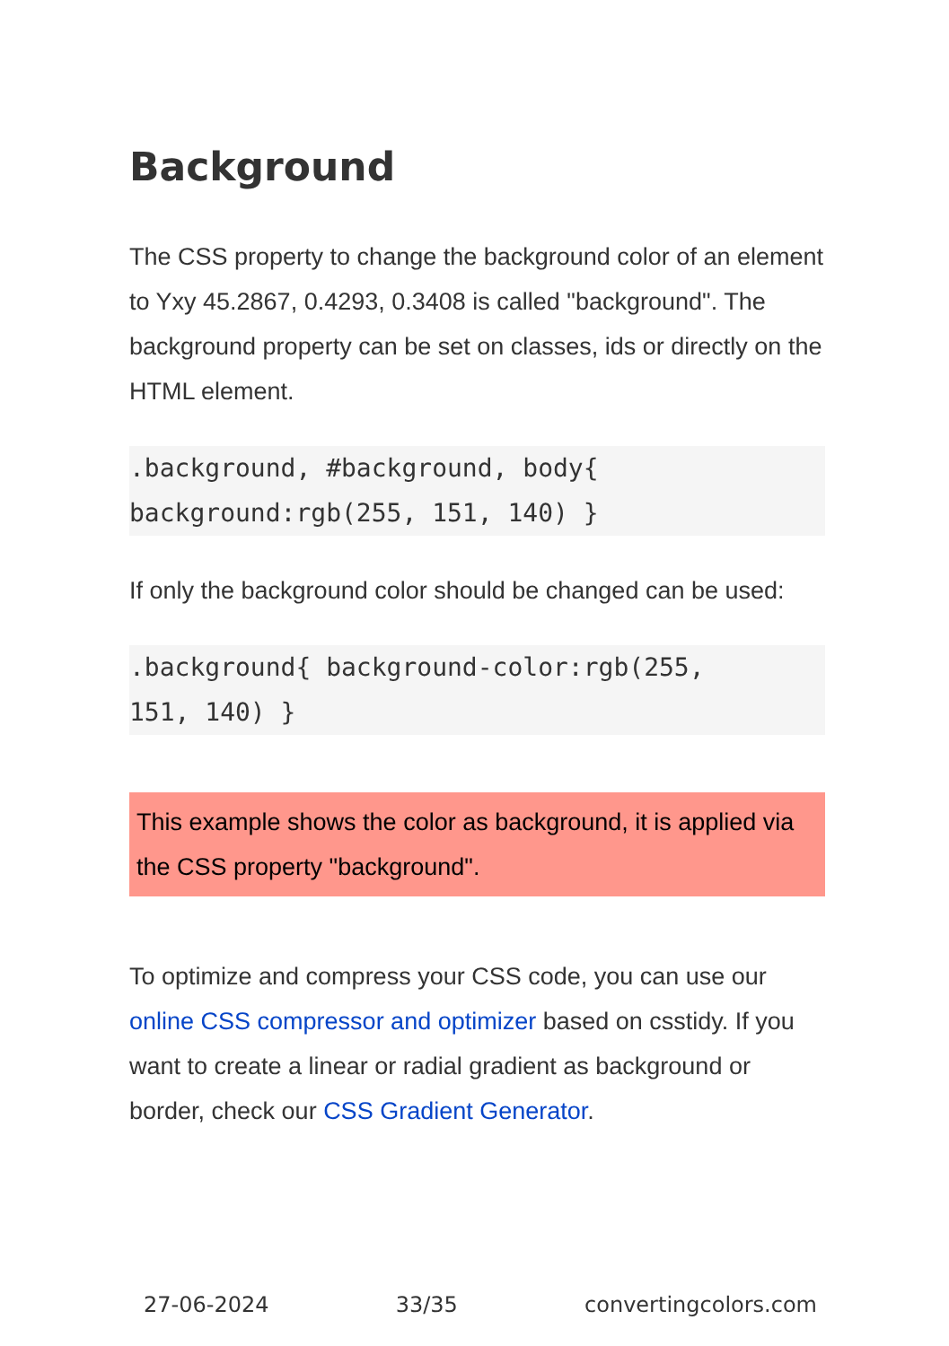Background
The CSS property to change the background color of an element to Yxy 45.2867, 0.4293, 0.3408 is called "background". The background property can be set on classes, ids or directly on the HTML element.
.background, #background, body{
background:rgb(255, 151, 140) }
If only the background color should be changed can be used:
.background{ background-color:rgb(255,
151, 140) }
This example shows the color as background, it is applied via the CSS property "background".
To optimize and compress your CSS code, you can use our online CSS compressor and optimizer based on csstidy. If you want to create a linear or radial gradient as background or border, check our CSS Gradient Generator.
27-06-2024 33/35 convertingcolors.com